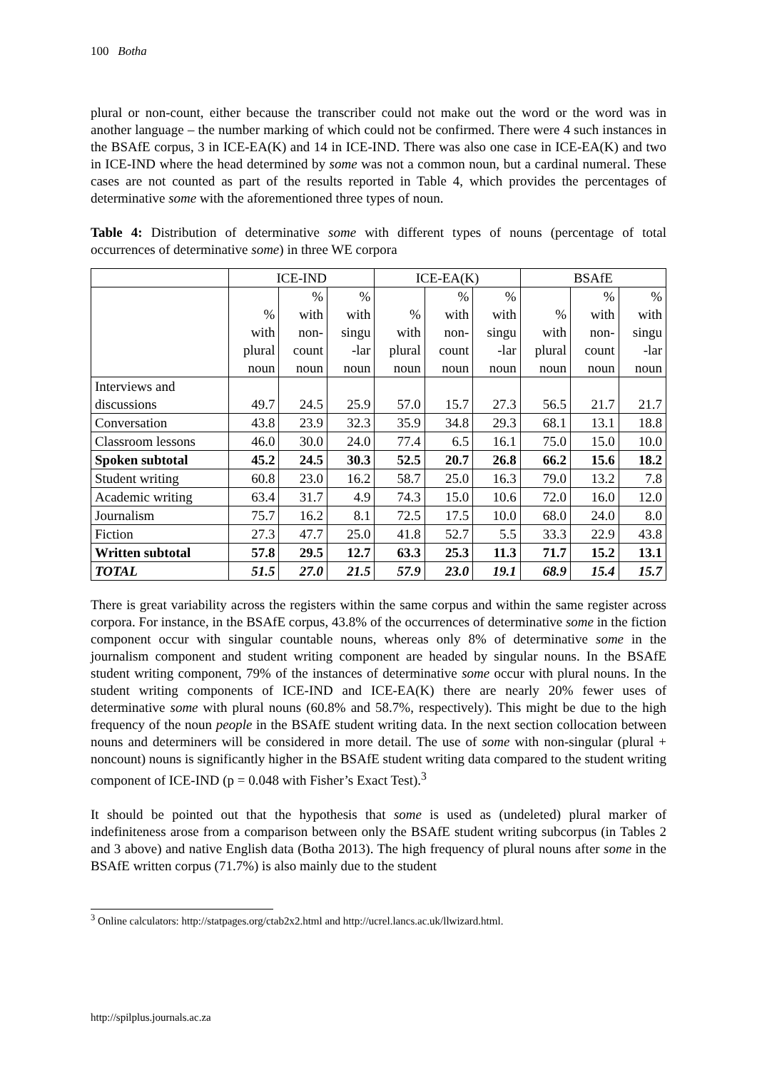100 Botha
plural or non-count, either because the transcriber could not make out the word or the word was in another language – the number marking of which could not be confirmed. There were 4 such instances in the BSAfE corpus, 3 in ICE-EA(K) and 14 in ICE-IND. There was also one case in ICE-EA(K) and two in ICE-IND where the head determined by some was not a common noun, but a cardinal numeral. These cases are not counted as part of the results reported in Table 4, which provides the percentages of determinative some with the aforementioned three types of noun.
Table 4: Distribution of determinative some with different types of nouns (percentage of total occurrences of determinative some) in three WE corpora
| | ICE-IND | | | ICE-EA(K) | | | BSAfE | | |
| --- | --- | --- | --- | --- | --- | --- | --- | --- | --- |
| | % with plural noun | % with non- count noun | % with singu -lar noun | % with plural noun | % with non- count noun | % with singu -lar noun | % with plural noun | % with non- count noun | % with singu -lar noun |
| Interviews and discussions | 49.7 | 24.5 | 25.9 | 57.0 | 15.7 | 27.3 | 56.5 | 21.7 | 21.7 |
| Conversation | 43.8 | 23.9 | 32.3 | 35.9 | 34.8 | 29.3 | 68.1 | 13.1 | 18.8 |
| Classroom lessons | 46.0 | 30.0 | 24.0 | 77.4 | 6.5 | 16.1 | 75.0 | 15.0 | 10.0 |
| Spoken subtotal | 45.2 | 24.5 | 30.3 | 52.5 | 20.7 | 26.8 | 66.2 | 15.6 | 18.2 |
| Student writing | 60.8 | 23.0 | 16.2 | 58.7 | 25.0 | 16.3 | 79.0 | 13.2 | 7.8 |
| Academic writing | 63.4 | 31.7 | 4.9 | 74.3 | 15.0 | 10.6 | 72.0 | 16.0 | 12.0 |
| Journalism | 75.7 | 16.2 | 8.1 | 72.5 | 17.5 | 10.0 | 68.0 | 24.0 | 8.0 |
| Fiction | 27.3 | 47.7 | 25.0 | 41.8 | 52.7 | 5.5 | 33.3 | 22.9 | 43.8 |
| Written subtotal | 57.8 | 29.5 | 12.7 | 63.3 | 25.3 | 11.3 | 71.7 | 15.2 | 13.1 |
| TOTAL | 51.5 | 27.0 | 21.5 | 57.9 | 23.0 | 19.1 | 68.9 | 15.4 | 15.7 |
There is great variability across the registers within the same corpus and within the same register across corpora. For instance, in the BSAfE corpus, 43.8% of the occurrences of determinative some in the fiction component occur with singular countable nouns, whereas only 8% of determinative some in the journalism component and student writing component are headed by singular nouns. In the BSAfE student writing component, 79% of the instances of determinative some occur with plural nouns. In the student writing components of ICE-IND and ICE-EA(K) there are nearly 20% fewer uses of determinative some with plural nouns (60.8% and 58.7%, respectively). This might be due to the high frequency of the noun people in the BSAfE student writing data. In the next section collocation between nouns and determiners will be considered in more detail. The use of some with non-singular (plural + noncount) nouns is significantly higher in the BSAfE student writing data compared to the student writing component of ICE-IND (p = 0.048 with Fisher’s Exact Test).<sup>3</sup>
It should be pointed out that the hypothesis that some is used as (undeleted) plural marker of indefiniteness arose from a comparison between only the BSAfE student writing subcorpus (in Tables 2 and 3 above) and native English data (Botha 2013). The high frequency of plural nouns after some in the BSAfE written corpus (71.7%) is also mainly due to the student
<sup>3</sup> Online calculators: http://statpages.org/ctab2x2.html and http://ucrel.lancs.ac.uk/llwizard.html.
http://spilplus.journals.ac.za